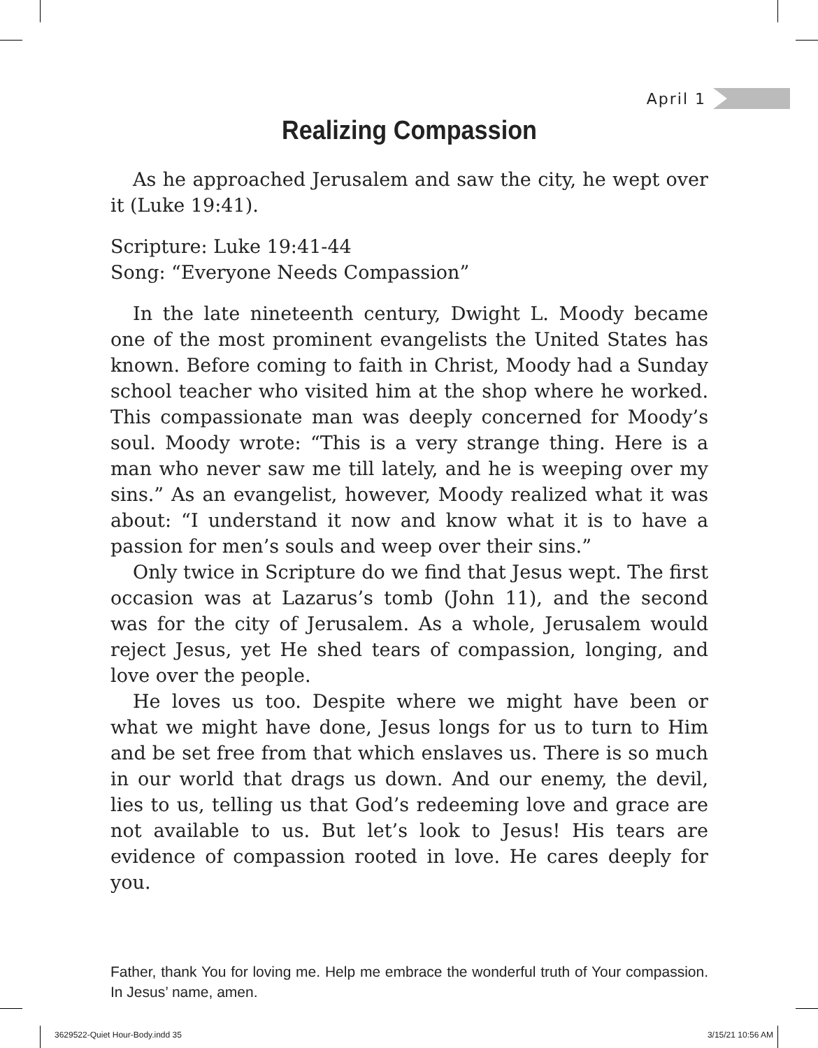April 1
Realizing Compassion
As he approached Jerusalem and saw the city, he wept over it (Luke 19:41).
Scripture: Luke 19:41-44
Song: “Everyone Needs Compassion”
In the late nineteenth century, Dwight L. Moody became one of the most prominent evangelists the United States has known. Before coming to faith in Christ, Moody had a Sunday school teacher who visited him at the shop where he worked. This compassionate man was deeply concerned for Moody’s soul. Moody wrote: “This is a very strange thing. Here is a man who never saw me till lately, and he is weeping over my sins.” As an evangelist, however, Moody realized what it was about: “I understand it now and know what it is to have a passion for men’s souls and weep over their sins.”
Only twice in Scripture do we find that Jesus wept. The first occasion was at Lazarus’s tomb (John 11), and the second was for the city of Jerusalem. As a whole, Jerusalem would reject Jesus, yet He shed tears of compassion, longing, and love over the people.
He loves us too. Despite where we might have been or what we might have done, Jesus longs for us to turn to Him and be set free from that which enslaves us. There is so much in our world that drags us down. And our enemy, the devil, lies to us, telling us that God’s redeeming love and grace are not available to us. But let’s look to Jesus! His tears are evidence of compassion rooted in love. He cares deeply for you.
Father, thank You for loving me. Help me embrace the wonderful truth of Your compassion. In Jesus’ name, amen.
3629522-Quiet Hour-Body.indd 35
3/15/21 10:56 AM